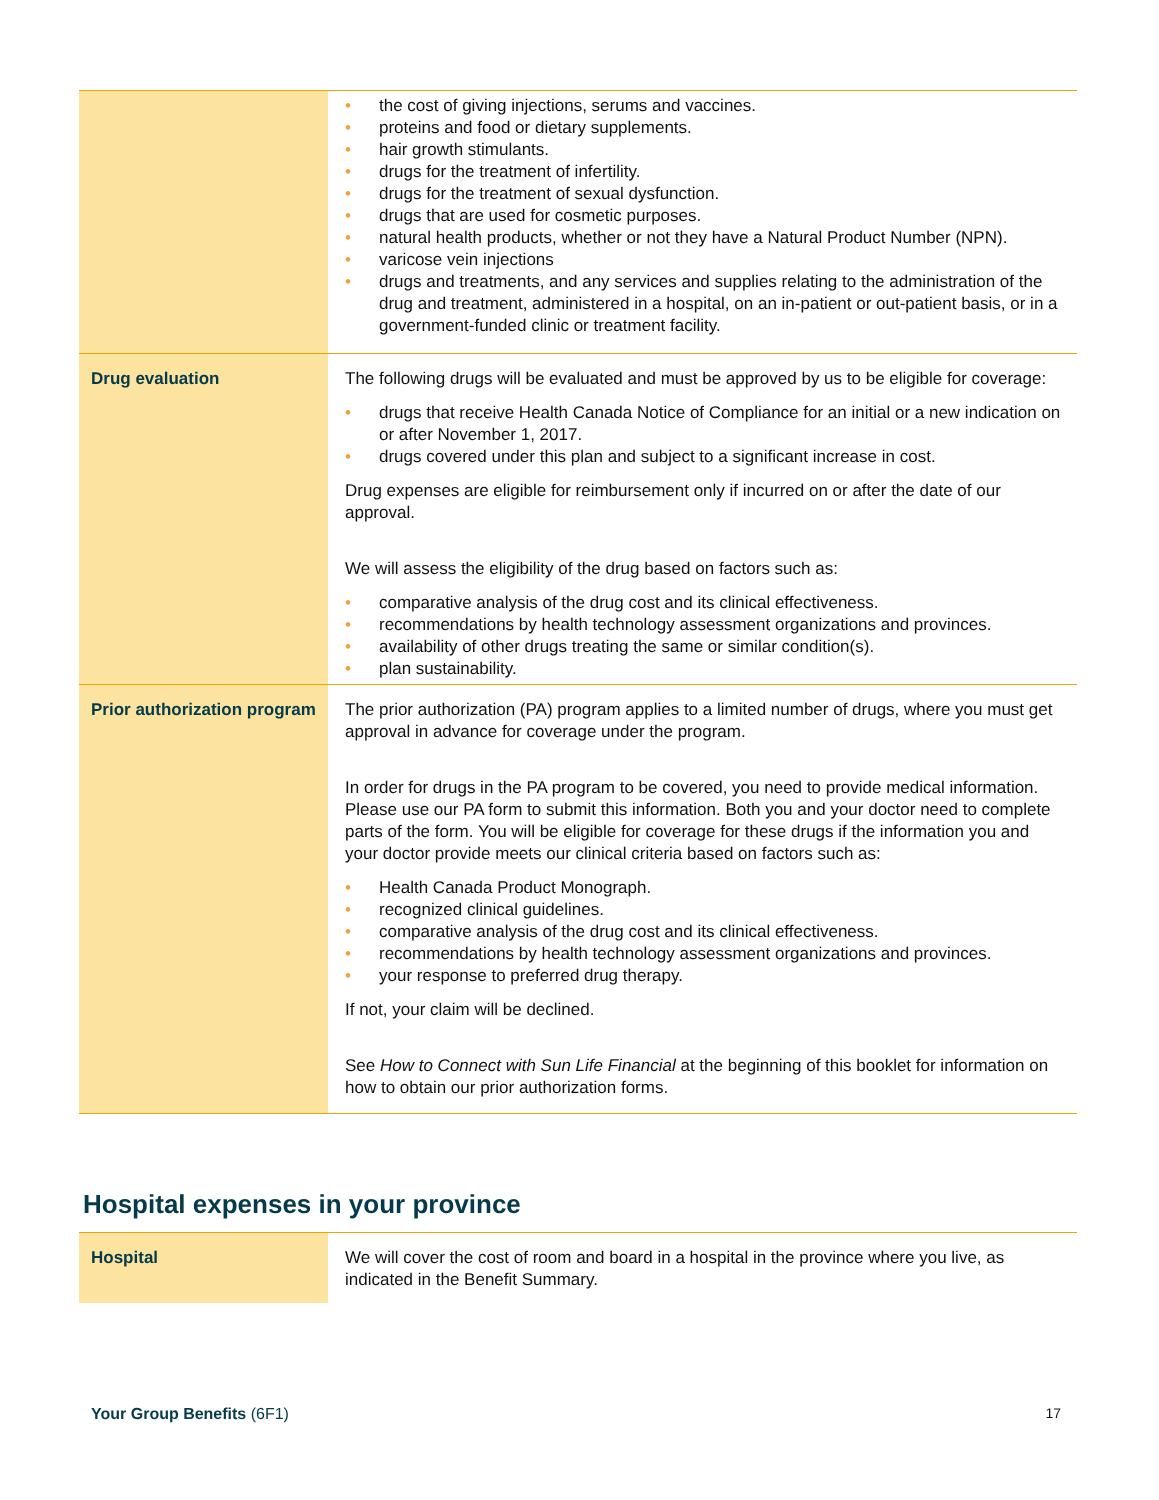| | • the cost of giving injections, serums and vaccines. • proteins and food or dietary supplements. • hair growth stimulants. • drugs for the treatment of infertility. • drugs for the treatment of sexual dysfunction. • drugs that are used for cosmetic purposes. • natural health products, whether or not they have a Natural Product Number (NPN). • varicose vein injections • drugs and treatments, and any services and supplies relating to the administration of the drug and treatment, administered in a hospital, on an in-patient or out-patient basis, or in a government-funded clinic or treatment facility. |
| Drug evaluation | The following drugs will be evaluated and must be approved by us to be eligible for coverage: • drugs that receive Health Canada Notice of Compliance for an initial or a new indication on or after November 1, 2017. • drugs covered under this plan and subject to a significant increase in cost. Drug expenses are eligible for reimbursement only if incurred on or after the date of our approval. We will assess the eligibility of the drug based on factors such as: • comparative analysis of the drug cost and its clinical effectiveness. • recommendations by health technology assessment organizations and provinces. • availability of other drugs treating the same or similar condition(s). • plan sustainability. |
| Prior authorization program | The prior authorization (PA) program applies to a limited number of drugs, where you must get approval in advance for coverage under the program. In order for drugs in the PA program to be covered, you need to provide medical information. Please use our PA form to submit this information. Both you and your doctor need to complete parts of the form. You will be eligible for coverage for these drugs if the information you and your doctor provide meets our clinical criteria based on factors such as: • Health Canada Product Monograph. • recognized clinical guidelines. • comparative analysis of the drug cost and its clinical effectiveness. • recommendations by health technology assessment organizations and provinces. • your response to preferred drug therapy. If not, your claim will be declined. See How to Connect with Sun Life Financial at the beginning of this booklet for information on how to obtain our prior authorization forms. |
Hospital expenses in your province
| Hospital | We will cover the cost of room and board in a hospital in the province where you live, as indicated in the Benefit Summary. |
Your Group Benefits (6F1) 17